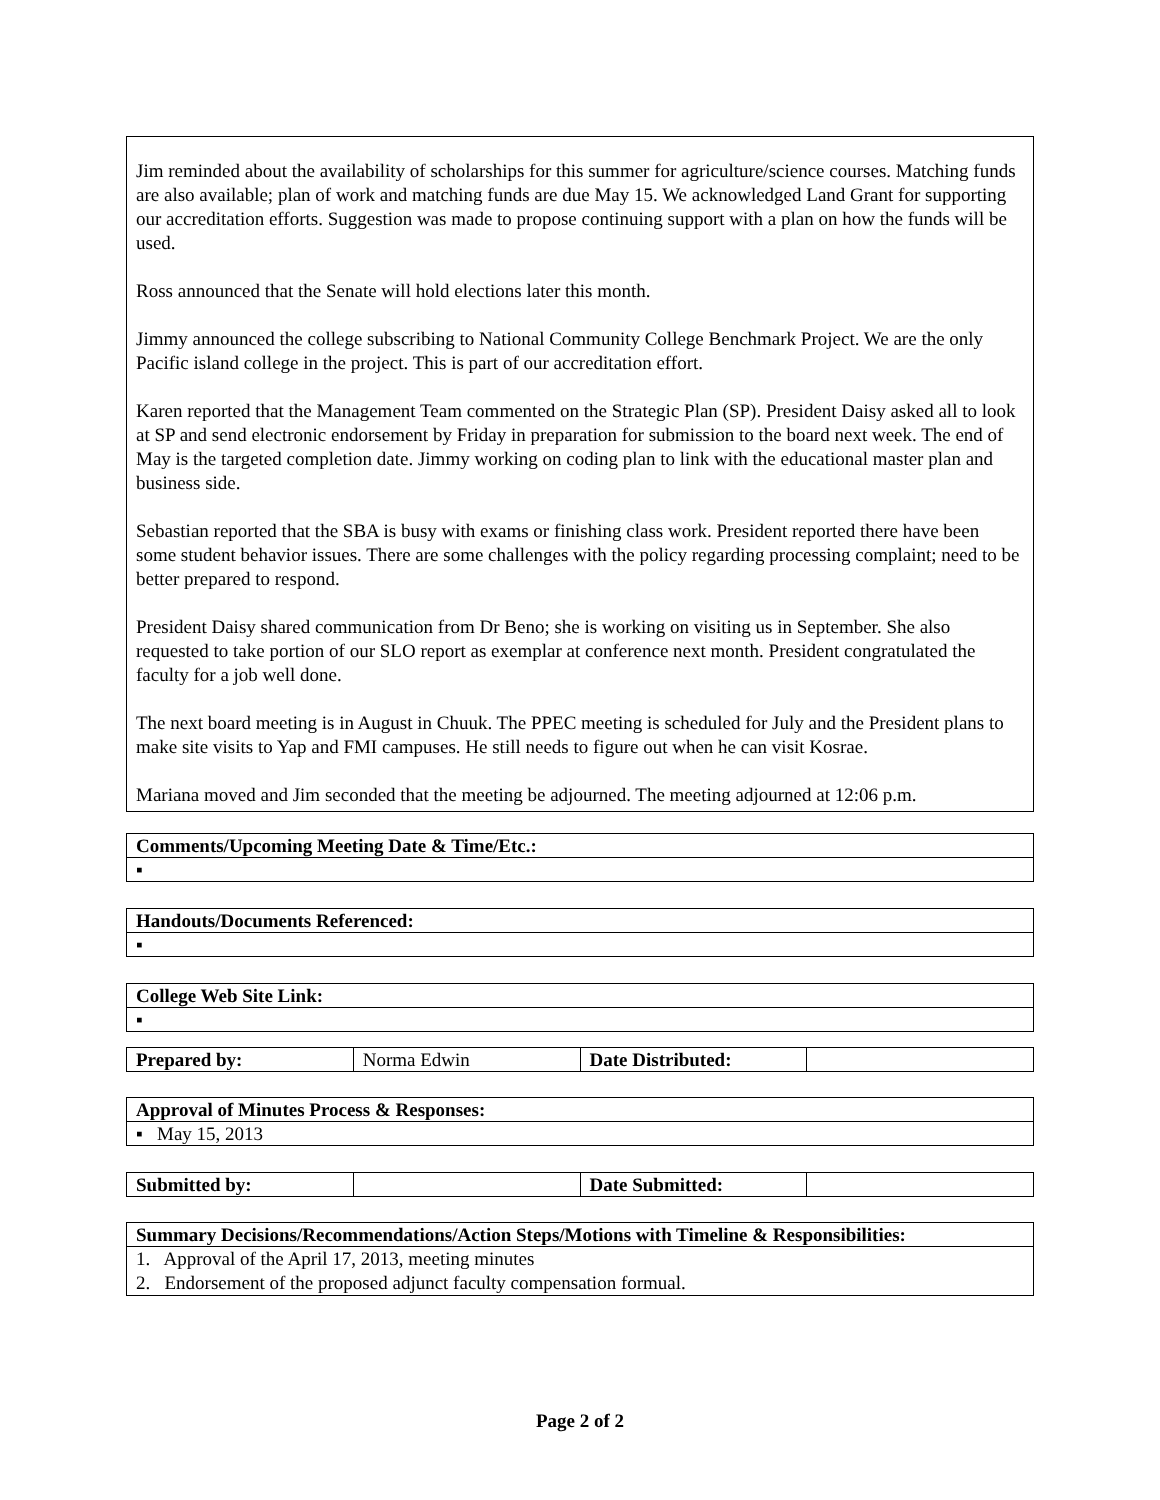Jim reminded about the availability of scholarships for this summer for agriculture/science courses. Matching funds are also available; plan of work and matching funds are due May 15. We acknowledged Land Grant for supporting our accreditation efforts. Suggestion was made to propose continuing support with a plan on how the funds will be used.
Ross announced that the Senate will hold elections later this month.
Jimmy announced the college subscribing to National Community College Benchmark Project. We are the only Pacific island college in the project. This is part of our accreditation effort.
Karen reported that the Management Team commented on the Strategic Plan (SP). President Daisy asked all to look at SP and send electronic endorsement by Friday in preparation for submission to the board next week. The end of May is the targeted completion date. Jimmy working on coding plan to link with the educational master plan and business side.
Sebastian reported that the SBA is busy with exams or finishing class work. President reported there have been some student behavior issues. There are some challenges with the policy regarding processing complaint; need to be better prepared to respond.
President Daisy shared communication from Dr Beno; she is working on visiting us in September. She also requested to take portion of our SLO report as exemplar at conference next month. President congratulated the faculty for a job well done.
The next board meeting is in August in Chuuk. The PPEC meeting is scheduled for July and the President plans to make site visits to Yap and FMI campuses. He still needs to figure out when he can visit Kosrae.
Mariana moved and Jim seconded that the meeting be adjourned. The meeting adjourned at 12:06 p.m.
| Comments/Upcoming Meeting Date & Time/Etc.: |
| ▪ |
| Handouts/Documents Referenced: |
| ▪ |
| College Web Site Link: |
| ▪ |
| Prepared by: | Norma Edwin | Date Distributed: | |
| Approval of Minutes Process & Responses: |
| ▪ May 15, 2013 |
| Submitted by: | | Date Submitted: | |
| Summary Decisions/Recommendations/Action Steps/Motions with Timeline & Responsibilities: |
| 1. Approval of the April 17, 2013, meeting minutes 2. Endorsement of the proposed adjunct faculty compensation formual. |
Page 2 of 2